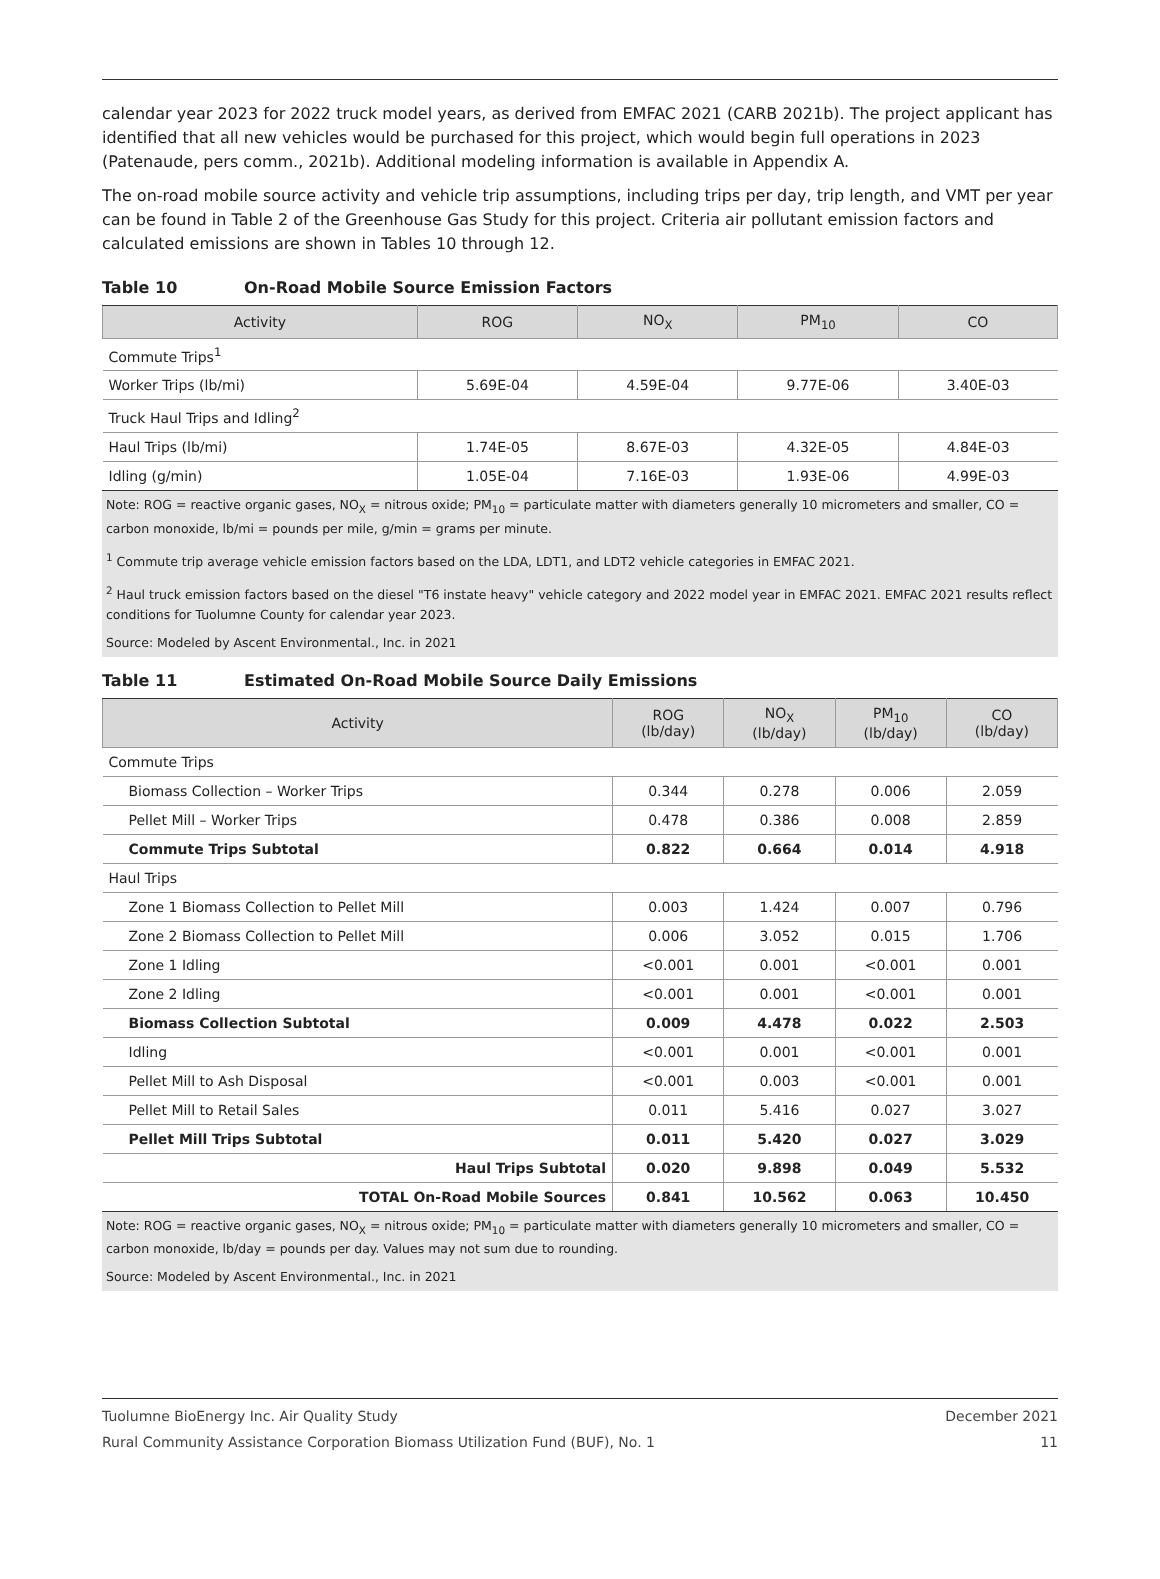calendar year 2023 for 2022 truck model years, as derived from EMFAC 2021 (CARB 2021b). The project applicant has identified that all new vehicles would be purchased for this project, which would begin full operations in 2023 (Patenaude, pers comm., 2021b). Additional modeling information is available in Appendix A.
The on-road mobile source activity and vehicle trip assumptions, including trips per day, trip length, and VMT per year can be found in Table 2 of the Greenhouse Gas Study for this project. Criteria air pollutant emission factors and calculated emissions are shown in Tables 10 through 12.
Table 10 On-Road Mobile Source Emission Factors
| Activity | ROG | NO<sub>X</sub> | PM<sub>10</sub> | CO |
| --- | --- | --- | --- | --- |
| Commute Trips<sup>1</sup> | | | | |
| Worker Trips (lb/mi) | 5.69E-04 | 4.59E-04 | 9.77E-06 | 3.40E-03 |
| Truck Haul Trips and Idling<sup>2</sup> | | | | |
| Haul Trips (lb/mi) | 1.74E-05 | 8.67E-03 | 4.32E-05 | 4.84E-03 |
| Idling (g/min) | 1.05E-04 | 7.16E-03 | 1.93E-06 | 4.99E-03 |
Note: ROG = reactive organic gases, NO<sub>X</sub> = nitrous oxide; PM<sub>10</sub> = particulate matter with diameters generally 10 micrometers and smaller, CO = carbon monoxide, lb/mi = pounds per mile, g/min = grams per minute.
<sup>1</sup> Commute trip average vehicle emission factors based on the LDA, LDT1, and LDT2 vehicle categories in EMFAC 2021.
<sup>2</sup> Haul truck emission factors based on the diesel "T6 instate heavy" vehicle category and 2022 model year in EMFAC 2021. EMFAC 2021 results reflect conditions for Tuolumne County for calendar year 2023.
Source: Modeled by Ascent Environmental., Inc. in 2021
Table 11 Estimated On-Road Mobile Source Daily Emissions
| Activity | ROG (lb/day) | NO<sub>X</sub> (lb/day) | PM<sub>10</sub> (lb/day) | CO (lb/day) |
| --- | --- | --- | --- | --- |
| Commute Trips | | | | |
| Biomass Collection – Worker Trips | 0.344 | 0.278 | 0.006 | 2.059 |
| Pellet Mill – Worker Trips | 0.478 | 0.386 | 0.008 | 2.859 |
| Commute Trips Subtotal | 0.822 | 0.664 | 0.014 | 4.918 |
| Haul Trips | | | | |
| Zone 1 Biomass Collection to Pellet Mill | 0.003 | 1.424 | 0.007 | 0.796 |
| Zone 2 Biomass Collection to Pellet Mill | 0.006 | 3.052 | 0.015 | 1.706 |
| Zone 1 Idling | <0.001 | 0.001 | <0.001 | 0.001 |
| Zone 2 Idling | <0.001 | 0.001 | <0.001 | 0.001 |
| Biomass Collection Subtotal | 0.009 | 4.478 | 0.022 | 2.503 |
| Idling | <0.001 | 0.001 | <0.001 | 0.001 |
| Pellet Mill to Ash Disposal | <0.001 | 0.003 | <0.001 | 0.001 |
| Pellet Mill to Retail Sales | 0.011 | 5.416 | 0.027 | 3.027 |
| Pellet Mill Trips Subtotal | 0.011 | 5.420 | 0.027 | 3.029 |
| Haul Trips Subtotal | 0.020 | 9.898 | 0.049 | 5.532 |
| TOTAL On-Road Mobile Sources | 0.841 | 10.562 | 0.063 | 10.450 |
Note: ROG = reactive organic gases, NO<sub>X</sub> = nitrous oxide; PM<sub>10</sub> = particulate matter with diameters generally 10 micrometers and smaller, CO = carbon monoxide, lb/day = pounds per day. Values may not sum due to rounding.
Source: Modeled by Ascent Environmental., Inc. in 2021
Tuolumne BioEnergy Inc. Air Quality Study December 2021
Rural Community Assistance Corporation Biomass Utilization Fund (BUF), No. 1 11